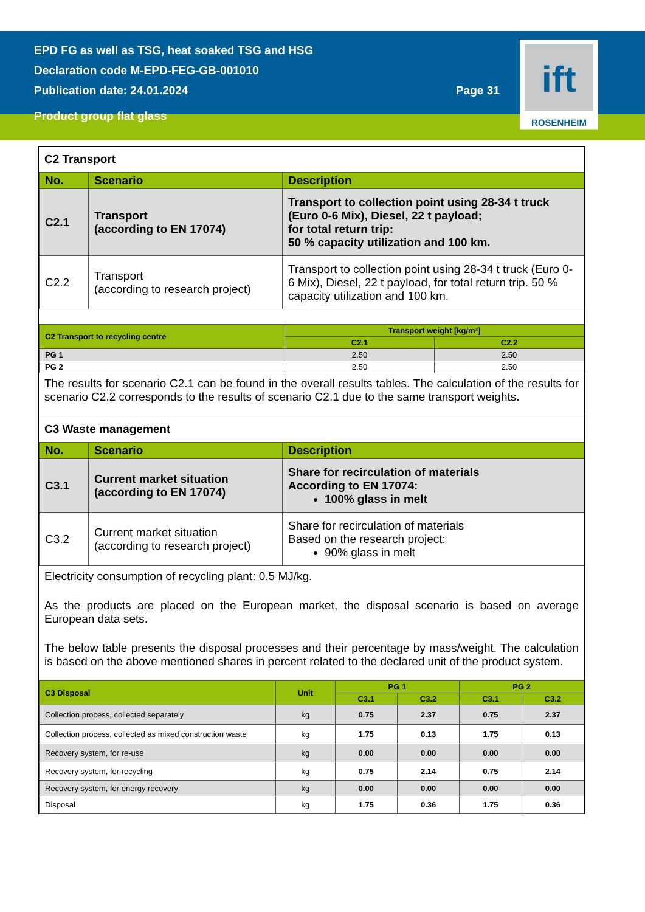EPD FG as well as TSG, heat soaked TSG and HSG
Declaration code M-EPD-FEG-GB-001010
Publication date: 24.01.2024
Page 31
Product group flat glass
ift
ROSENHEIM
C2 Transport
| No. | Scenario | Description |
| --- | --- | --- |
| C2.1 | Transport (according to EN 17074) | Transport to collection point using 28-34 t truck (Euro 0-6 Mix), Diesel, 22 t payload; for total return trip: 50 % capacity utilization and 100 km. |
| C2.2 | Transport (according to research project) | Transport to collection point using 28-34 t truck (Euro 0-6 Mix), Diesel, 22 t payload, for total return trip. 50 % capacity utilization and 100 km. |
| C2 Transport to recycling centre | Transport weight [kg/m²] | |
| --- | --- | --- |
| | C2.1 | C2.2 |
| PG 1 | 2.50 | 2.50 |
| PG 2 | 2.50 | 2.50 |
The results for scenario C2.1 can be found in the overall results tables. The calculation of the results for scenario C2.2 corresponds to the results of scenario C2.1 due to the same transport weights.
C3 Waste management
| No. | Scenario | Description |
| --- | --- | --- |
| C3.1 | Current market situation (according to EN 17074) | Share for recirculation of materials According to EN 17074: 100% glass in melt |
| C3.2 | Current market situation (according to research project) | Share for recirculation of materials Based on the research project: 90% glass in melt |
Electricity consumption of recycling plant: 0.5 MJ/kg.
As the products are placed on the European market, the disposal scenario is based on average European data sets.
The below table presents the disposal processes and their percentage by mass/weight. The calculation is based on the above mentioned shares in percent related to the declared unit of the product system.
| C3 Disposal | Unit | PG 1 | | PG 2 | |
| --- | --- | --- | --- | --- | --- |
| | | C3.1 | C3.2 | C3.1 | C3.2 |
| Collection process, collected separately | kg | 0.75 | 2.37 | 0.75 | 2.37 |
| Collection process, collected as mixed construction waste | kg | 1.75 | 0.13 | 1.75 | 0.13 |
| Recovery system, for re-use | kg | 0.00 | 0.00 | 0.00 | 0.00 |
| Recovery system, for recycling | kg | 0.75 | 2.14 | 0.75 | 2.14 |
| Recovery system, for energy recovery | kg | 0.00 | 0.00 | 0.00 | 0.00 |
| Disposal | kg | 1.75 | 0.36 | 1.75 | 0.36 |